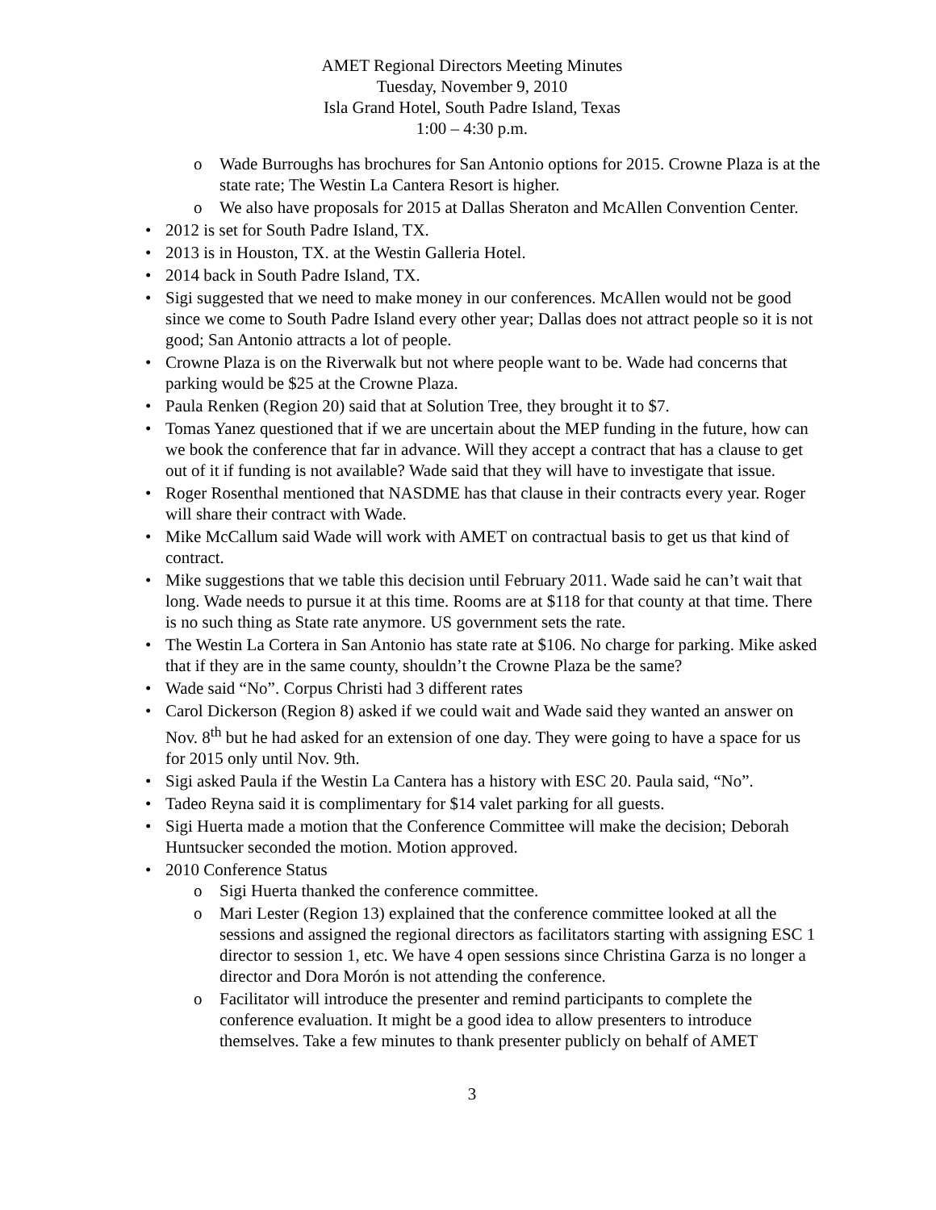AMET Regional Directors Meeting Minutes
Tuesday, November 9, 2010
Isla Grand Hotel, South Padre Island, Texas
1:00 – 4:30 p.m.
o Wade Burroughs has brochures for San Antonio options for 2015. Crowne Plaza is at the state rate; The Westin La Cantera Resort is higher.
o We also have proposals for 2015 at Dallas Sheraton and McAllen Convention Center.
• 2012 is set for South Padre Island, TX.
• 2013 is in Houston, TX. at the Westin Galleria Hotel.
• 2014 back in South Padre Island, TX.
• Sigi suggested that we need to make money in our conferences. McAllen would not be good since we come to South Padre Island every other year; Dallas does not attract people so it is not good; San Antonio attracts a lot of people.
• Crowne Plaza is on the Riverwalk but not where people want to be. Wade had concerns that parking would be $25 at the Crowne Plaza.
• Paula Renken (Region 20) said that at Solution Tree, they brought it to $7.
• Tomas Yanez questioned that if we are uncertain about the MEP funding in the future, how can we book the conference that far in advance. Will they accept a contract that has a clause to get out of it if funding is not available? Wade said that they will have to investigate that issue.
• Roger Rosenthal mentioned that NASDME has that clause in their contracts every year. Roger will share their contract with Wade.
• Mike McCallum said Wade will work with AMET on contractual basis to get us that kind of contract.
• Mike suggestions that we table this decision until February 2011. Wade said he can’t wait that long. Wade needs to pursue it at this time. Rooms are at $118 for that county at that time. There is no such thing as State rate anymore. US government sets the rate.
• The Westin La Cortera in San Antonio has state rate at $106. No charge for parking. Mike asked that if they are in the same county, shouldn’t the Crowne Plaza be the same?
• Wade said “No”. Corpus Christi had 3 different rates
• Carol Dickerson (Region 8) asked if we could wait and Wade said they wanted an answer on Nov. 8<sup>th</sup> but he had asked for an extension of one day. They were going to have a space for us for 2015 only until Nov. 9th.
• Sigi asked Paula if the Westin La Cantera has a history with ESC 20. Paula said, “No”.
• Tadeo Reyna said it is complimentary for $14 valet parking for all guests.
• Sigi Huerta made a motion that the Conference Committee will make the decision; Deborah Huntsucker seconded the motion. Motion approved.
• 2010 Conference Status
o Sigi Huerta thanked the conference committee.
o Mari Lester (Region 13) explained that the conference committee looked at all the sessions and assigned the regional directors as facilitators starting with assigning ESC 1 director to session 1, etc. We have 4 open sessions since Christina Garza is no longer a director and Dora Morón is not attending the conference.
o Facilitator will introduce the presenter and remind participants to complete the conference evaluation. It might be a good idea to allow presenters to introduce themselves. Take a few minutes to thank presenter publicly on behalf of AMET
3